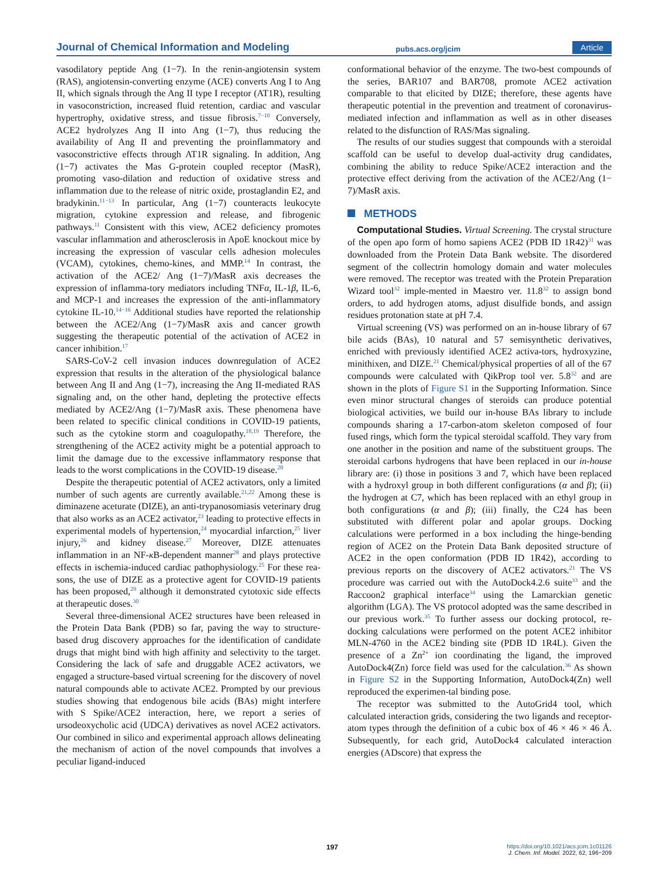Journal of Chemical Information and Modeling pubs.acs.org/jcim Article
vasodilatory peptide Ang (1−7). In the renin-angiotensin system (RAS), angiotensin-converting enzyme (ACE) converts Ang I to Ang II, which signals through the Ang II type I receptor (AT1R), resulting in vasoconstriction, increased fluid retention, cardiac and vascular hypertrophy, oxidative stress, and tissue fibrosis.<sup>7−10</sup> Conversely, ACE2 hydrolyzes Ang II into Ang (1−7), thus reducing the availability of Ang II and preventing the proinflammatory and vasoconstrictive effects through AT1R signaling. In addition, Ang (1−7) activates the Mas G-protein coupled receptor (MasR), promoting vaso-dilation and reduction of oxidative stress and inflammation due to the release of nitric oxide, prostaglandin E2, and bradykinin.<sup>11−13</sup> In particular, Ang (1−7) counteracts leukocyte migration, cytokine expression and release, and fibrogenic pathways.<sup>11</sup> Consistent with this view, ACE2 deficiency promotes vascular inflammation and atherosclerosis in ApoE knockout mice by increasing the expression of vascular cells adhesion molecules (VCAM), cytokines, chemo-kines, and MMP.<sup>14</sup> In contrast, the activation of the ACE2/ Ang (1−7)/MasR axis decreases the expression of inflamma-tory mediators including TNFα, IL-1β, IL-6, and MCP-1 and increases the expression of the anti-inflammatory cytokine IL-10.<sup>14−16</sup> Additional studies have reported the relationship between the ACE2/Ang (1−7)/MasR axis and cancer growth suggesting the therapeutic potential of the activation of ACE2 in cancer inhibition.<sup>17</sup>
SARS-CoV-2 cell invasion induces downregulation of ACE2 expression that results in the alteration of the physiological balance between Ang II and Ang (1−7), increasing the Ang II-mediated RAS signaling and, on the other hand, depleting the protective effects mediated by ACE2/Ang (1−7)/MasR axis. These phenomena have been related to specific clinical conditions in COVID-19 patients, such as the cytokine storm and coagulopathy.<sup>18,19</sup> Therefore, the strengthening of the ACE2 activity might be a potential approach to limit the damage due to the excessive inflammatory response that leads to the worst complications in the COVID-19 disease.<sup>20</sup>
Despite the therapeutic potential of ACE2 activators, only a limited number of such agents are currently available.<sup>21,22</sup> Among these is diminazene aceturate (DIZE), an anti-trypanosomiasis veterinary drug that also works as an ACE2 activator,<sup>23</sup> leading to protective effects in experimental models of hypertension,<sup>24</sup> myocardial infarction,<sup>25</sup> liver injury,<sup>26</sup> and kidney disease.<sup>27</sup> Moreover, DIZE attenuates inflammation in an NF-κ B-dependent manner<sup>28</sup> and plays protective effects in ischemia-induced cardiac pathophysiology.<sup>25</sup> For these rea-sons, the use of DIZE as a protective agent for COVID-19 patients has been proposed,<sup>29</sup> although it demonstrated cytotoxic side effects at therapeutic doses.<sup>30</sup>
Several three-dimensional ACE2 structures have been released in the Protein Data Bank (PDB) so far, paving the way to structure-based drug discovery approaches for the identification of candidate drugs that might bind with high affinity and selectivity to the target. Considering the lack of safe and druggable ACE2 activators, we engaged a structure-based virtual screening for the discovery of novel natural compounds able to activate ACE2. Prompted by our previous studies showing that endogenous bile acids (BAs) might interfere with S Spike/ACE2 interaction, here, we report a series of ursodeoxycholic acid (UDCA) derivatives as novel ACE2 activators. Our combined in silico and experimental approach allows delineating the mechanism of action of the novel compounds that involves a peculiar ligand-induced
conformational behavior of the enzyme. The two-best compounds of the series, BAR107 and BAR708, promote ACE2 activation comparable to that elicited by DIZE; therefore, these agents have therapeutic potential in the prevention and treatment of coronavirus-mediated infection and inflammation as well as in other diseases related to the disfunction of RAS/Mas signaling.
The results of our studies suggest that compounds with a steroidal scaffold can be useful to develop dual-activity drug candidates, combining the ability to reduce Spike/ACE2 interaction and the protective effect deriving from the activation of the ACE2/Ang (1− 7)/MasR axis.
METHODS
Computational Studies. Virtual Screening. The crystal structure of the open apo form of homo sapiens ACE2 (PDB ID 1R42)<sup>31</sup> was downloaded from the Protein Data Bank website. The disordered segment of the collectrin homology domain and water molecules were removed. The receptor was treated with the Protein Preparation Wizard tool<sup>32</sup> imple-mented in Maestro ver. 11.8<sup>32</sup> to assign bond orders, to add hydrogen atoms, adjust disulfide bonds, and assign residues protonation state at pH 7.4.
Virtual screening (VS) was performed on an in-house library of 67 bile acids (BAs), 10 natural and 57 semisynthetic derivatives, enriched with previously identified ACE2 activa-tors, hydroxyzine, minithixen, and DIZE.<sup>21</sup> Chemical/physical properties of all of the 67 compounds were calculated with QikProp tool ver. 5.8<sup>32</sup> and are shown in the plots of Figure S1 in the Supporting Information. Since even minor structural changes of steroids can produce potential biological activities, we build our in-house BAs library to include compounds sharing a 17-carbon-atom skeleton composed of four fused rings, which form the typical steroidal scaffold. They vary from one another in the position and name of the substituent groups. The steroidal carbons hydrogens that have been replaced in our in-house library are: (i) those in positions 3 and 7, which have been replaced with a hydroxyl group in both different configurations (α and β); (ii) the hydrogen at C7, which has been replaced with an ethyl group in both configurations (α and β); (iii) finally, the C24 has been substituted with different polar and apolar groups. Docking calculations were performed in a box including the hinge-bending region of ACE2 on the Protein Data Bank deposited structure of ACE2 in the open conformation (PDB ID 1R42), according to previous reports on the discovery of ACE2 activators.<sup>21</sup> The VS procedure was carried out with the AutoDock4.2.6 suite<sup>33</sup> and the Raccoon2 graphical interface<sup>34</sup> using the Lamarckian genetic algorithm (LGA). The VS protocol adopted was the same described in our previous work.<sup>35</sup> To further assess our docking protocol, re-docking calculations were performed on the potent ACE2 inhibitor MLN-4760 in the ACE2 binding site (PDB ID 1R4L). Given the presence of a Zn<sup>2+</sup> ion coordinating the ligand, the improved AutoDock4(Zn) force field was used for the calculation.<sup>36</sup> As shown in Figure S2 in the Supporting Information, AutoDock4(Zn) well reproduced the experimen-tal binding pose.
The receptor was submitted to the AutoGrid4 tool, which calculated interaction grids, considering the two ligands and receptor-atom types through the definition of a cubic box of 46 × 46 × 46 Å. Subsequently, for each grid, AutoDock4 calculated interaction energies (ADscore) that express the
197
https://doi.org/10.1021/acs.jcim.1c01126
J. Chem. Inf. Model. 2022, 62, 196−209